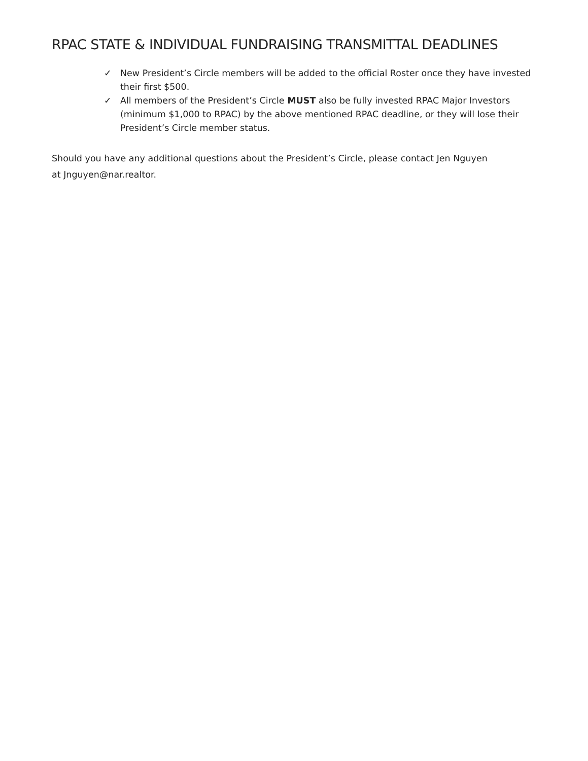RPAC STATE & INDIVIDUAL FUNDRAISING TRANSMITTAL DEADLINES
✓ New President’s Circle members will be added to the official Roster once they have invested their first $500.
✓ All members of the President’s Circle MUST also be fully invested RPAC Major Investors (minimum $1,000 to RPAC) by the above mentioned RPAC deadline, or they will lose their President’s Circle member status.
Should you have any additional questions about the President’s Circle, please contact Jen Nguyen
at Jnguyen@nar.realtor.